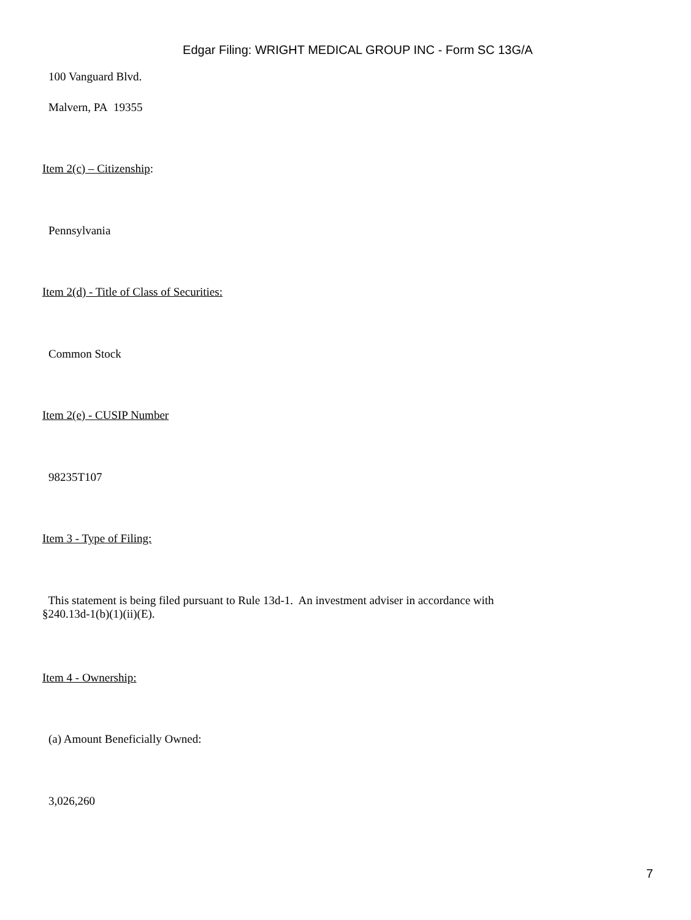Edgar Filing: WRIGHT MEDICAL GROUP INC - Form SC 13G/A
100 Vanguard Blvd.
Malvern, PA 19355
Item 2(c) – Citizenship:
Pennsylvania
Item 2(d) - Title of Class of Securities:
Common Stock
Item 2(e) - CUSIP Number
98235T107
Item 3 - Type of Filing:
This statement is being filed pursuant to Rule 13d-1. An investment adviser in accordance with
§240.13d-1(b)(1)(ii)(E).
Item 4 - Ownership:
(a) Amount Beneficially Owned:
3,026,260
7